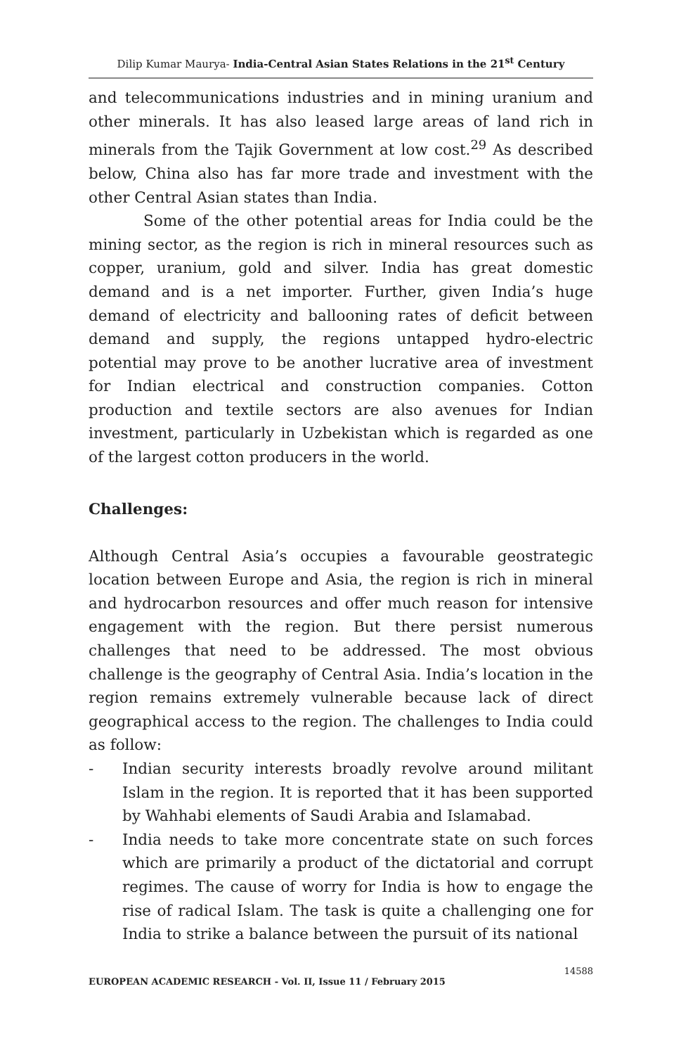Dilip Kumar Maurya- India-Central Asian States Relations in the 21<sup>st</sup> Century
and telecommunications industries and in mining uranium and other minerals. It has also leased large areas of land rich in minerals from the Tajik Government at low cost.<sup>29</sup> As described below, China also has far more trade and investment with the other Central Asian states than India.
Some of the other potential areas for India could be the mining sector, as the region is rich in mineral resources such as copper, uranium, gold and silver. India has great domestic demand and is a net importer. Further, given India’s huge demand of electricity and ballooning rates of deficit between demand and supply, the regions untapped hydro-electric potential may prove to be another lucrative area of investment for Indian electrical and construction companies. Cotton production and textile sectors are also avenues for Indian investment, particularly in Uzbekistan which is regarded as one of the largest cotton producers in the world.
Challenges:
Although Central Asia’s occupies a favourable geostrategic location between Europe and Asia, the region is rich in mineral and hydrocarbon resources and offer much reason for intensive engagement with the region. But there persist numerous challenges that need to be addressed. The most obvious challenge is the geography of Central Asia. India’s location in the region remains extremely vulnerable because lack of direct geographical access to the region. The challenges to India could as follow:
- Indian security interests broadly revolve around militant Islam in the region. It is reported that it has been supported by Wahhabi elements of Saudi Arabia and Islamabad.
- India needs to take more concentrate state on such forces which are primarily a product of the dictatorial and corrupt regimes. The cause of worry for India is how to engage the rise of radical Islam. The task is quite a challenging one for India to strike a balance between the pursuit of its national
14588
EUROPEAN ACADEMIC RESEARCH - Vol. II, Issue 11 / February 2015